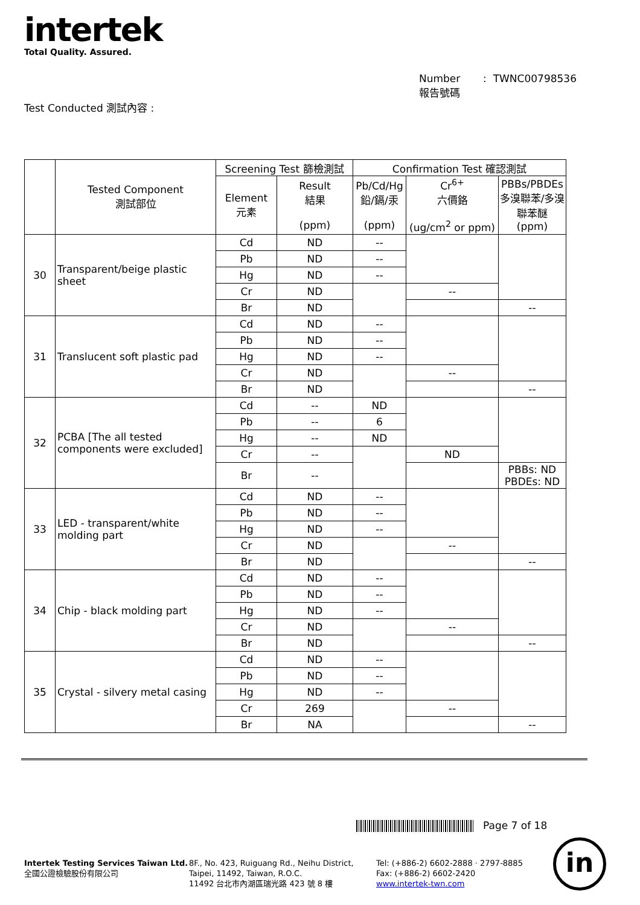intertek
Total Quality. Assured.
Number : TWNC00798536
報告號碼
Test Conducted 測試內容 :
| | Tested Component 測試部位 | Screening Test 篩檢測試 | | Confirmation Test 確認測試 | | |
| --- | --- | --- | --- | --- | --- | --- |
| | | Element 元素 | Result 結果 (ppm) | Pb/Cd/Hg 鉛/鎘/汞 (ppm) | Cr<sup>6+</sup> 六價鉻 (ug/cm<sup>2</sup> or ppm) | PBBs/PBDEs 多溴聯苯/多溴聯苯醚 (ppm) |
| 30 | Transparent/beige plastic sheet | Cd | ND | -- | | |
| | | Pb | ND | -- | | |
| | | Hg | ND | -- | | |
| | | Cr | ND | | -- | |
| | | Br | ND | | | -- |
| 31 | Translucent soft plastic pad | Cd | ND | -- | | |
| | | Pb | ND | -- | | |
| | | Hg | ND | -- | | |
| | | Cr | ND | | -- | |
| | | Br | ND | | | -- |
| 32 | PCBA [The all tested components were excluded] | Cd | -- | ND | | |
| | | Pb | -- | 6 | | |
| | | Hg | -- | ND | | |
| | | Cr | -- | | ND | |
| | | Br | -- | | | PBBs: ND PBDEs: ND |
| 33 | LED - transparent/white molding part | Cd | ND | -- | | |
| | | Pb | ND | -- | | |
| | | Hg | ND | -- | | |
| | | Cr | ND | | -- | |
| | | Br | ND | | | -- |
| 34 | Chip - black molding part | Cd | ND | -- | | |
| | | Pb | ND | -- | | |
| | | Hg | ND | -- | | |
| | | Cr | ND | | -- | |
| | | Br | ND | | | -- |
| 35 | Crystal - silvery metal casing | Cd | ND | -- | | |
| | | Pb | ND | -- | | |
| | | Hg | ND | -- | | |
| | | Cr | 269 | | -- | |
| | | Br | NA | | | -- |
Page 7 of 18
Intertek Testing Services Taiwan Ltd.
全國公證檢驗股份有限公司
8F., No. 423, Ruiguang Rd., Neihu District,
Taipei, 11492, Taiwan, R.O.C.
11492 台北市內湖區瑞光路 423 號 8 樓
Tel: (+886-2) 6602-2888 · 2797-8885
Fax: (+886-2) 6602-2420
www.intertek-twn.com
in